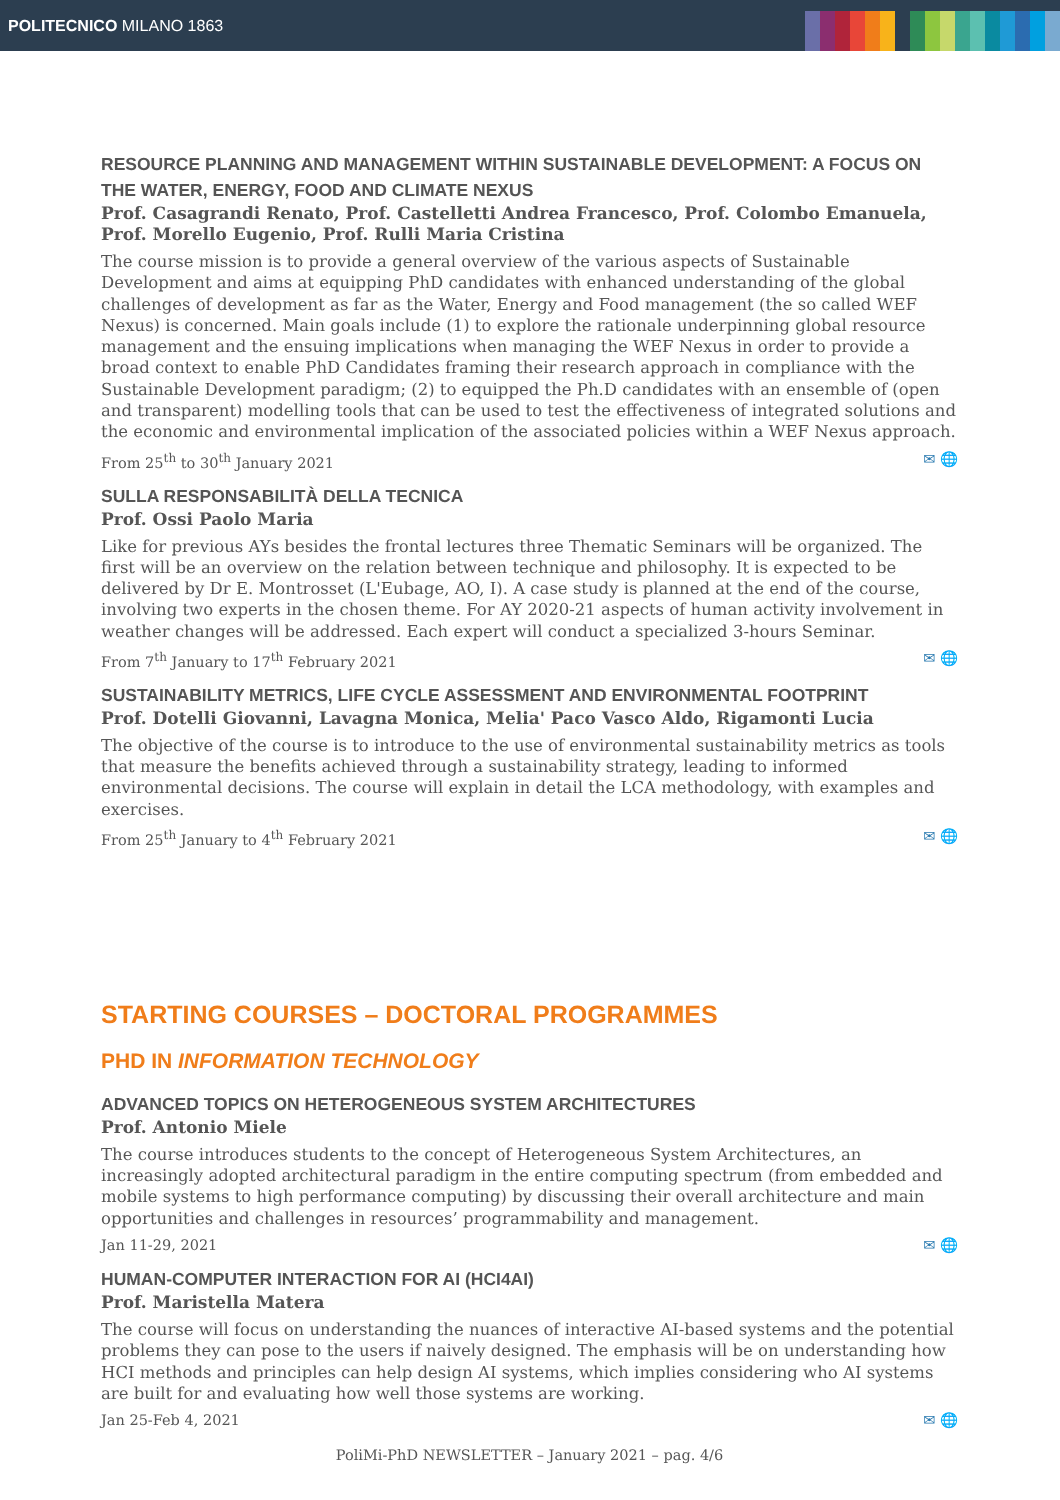POLITECNICO MILANO 1863
RESOURCE PLANNING AND MANAGEMENT WITHIN SUSTAINABLE DEVELOPMENT: A FOCUS ON THE WATER, ENERGY, FOOD AND CLIMATE NEXUS
Prof. Casagrandi Renato, Prof. Castelletti Andrea Francesco, Prof. Colombo Emanuela, Prof. Morello Eugenio, Prof. Rulli Maria Cristina
The course mission is to provide a general overview of the various aspects of Sustainable Development and aims at equipping PhD candidates with enhanced understanding of the global challenges of development as far as the Water, Energy and Food management (the so called WEF Nexus) is concerned. Main goals include (1) to explore the rationale underpinning global resource management and the ensuing implications when managing the WEF Nexus in order to provide a broad context to enable PhD Candidates framing their research approach in compliance with the Sustainable Development paradigm; (2) to equipped the Ph.D candidates with an ensemble of (open and transparent) modelling tools that can be used to test the effectiveness of integrated solutions and the economic and environmental implication of the associated policies within a WEF Nexus approach.
From 25<sup>th</sup> to 30<sup>th</sup> January 2021 ✉ 🌐
SULLA RESPONSABILITÀ DELLA TECNICA
Prof. Ossi Paolo Maria
Like for previous AYs besides the frontal lectures three Thematic Seminars will be organized. The first will be an overview on the relation between technique and philosophy. It is expected to be delivered by Dr E. Montrosset (L'Eubage, AO, I). A case study is planned at the end of the course, involving two experts in the chosen theme. For AY 2020-21 aspects of human activity involvement in weather changes will be addressed. Each expert will conduct a specialized 3-hours Seminar.
From 7<sup>th</sup> January to 17<sup>th</sup> February 2021 ✉ 🌐
SUSTAINABILITY METRICS, LIFE CYCLE ASSESSMENT AND ENVIRONMENTAL FOOTPRINT
Prof. Dotelli Giovanni, Lavagna Monica, Melia' Paco Vasco Aldo, Rigamonti Lucia
The objective of the course is to introduce to the use of environmental sustainability metrics as tools that measure the benefits achieved through a sustainability strategy, leading to informed environmental decisions. The course will explain in detail the LCA methodology, with examples and exercises.
From 25<sup>th</sup> January to 4<sup>th</sup> February 2021 ✉ 🌐
STARTING COURSES – DOCTORAL PROGRAMMES
PHD IN INFORMATION TECHNOLOGY
ADVANCED TOPICS ON HETEROGENEOUS SYSTEM ARCHITECTURES
Prof. Antonio Miele
The course introduces students to the concept of Heterogeneous System Architectures, an increasingly adopted architectural paradigm in the entire computing spectrum (from embedded and mobile systems to high performance computing) by discussing their overall architecture and main opportunities and challenges in resources’ programmability and management.
Jan 11-29, 2021 ✉ 🌐
HUMAN-COMPUTER INTERACTION FOR AI (HCI4AI)
Prof. Maristella Matera
The course will focus on understanding the nuances of interactive AI-based systems and the potential problems they can pose to the users if naively designed. The emphasis will be on understanding how HCI methods and principles can help design AI systems, which implies considering who AI systems are built for and evaluating how well those systems are working.
Jan 25-Feb 4, 2021 ✉ 🌐
PoliMi-PhD NEWSLETTER – January 2021 – pag. 4/6